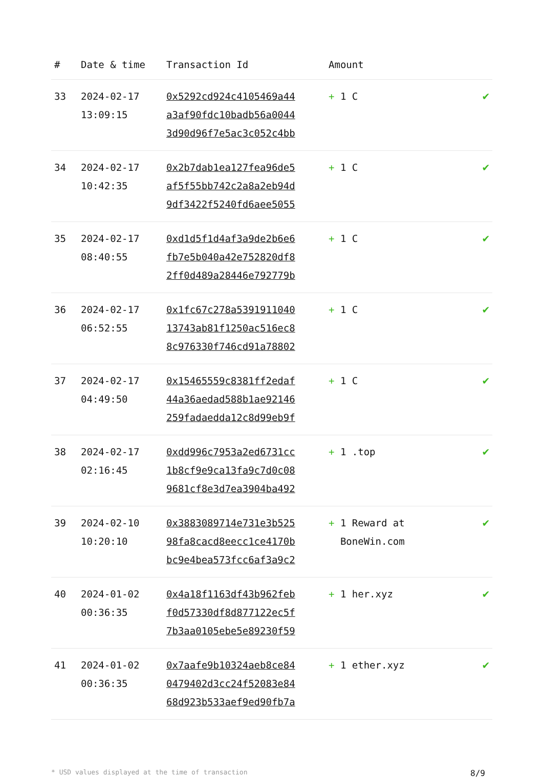| # | Date & time | Transaction Id | Amount | |
| --- | --- | --- | --- | --- |
| 33 | 2024-02-17 13:09:15 | 0x5292cd924c4105469a44 a3af90fdc10badb56a0044 3d90d96f7e5ac3c052c4bb | + 1 C | ✔ |
| 34 | 2024-02-17 10:42:35 | 0x2b7dab1ea127fea96de5 af5f55bb742c2a8a2eb94d 9df3422f5240fd6aee5055 | + 1 C | ✔ |
| 35 | 2024-02-17 08:40:55 | 0xd1d5f1d4af3a9de2b6e6 fb7e5b040a42e752820df8 2ff0d489a28446e792779b | + 1 C | ✔ |
| 36 | 2024-02-17 06:52:55 | 0x1fc67c278a5391911040 13743ab81f1250ac516ec8 8c976330f746cd91a78802 | + 1 C | ✔ |
| 37 | 2024-02-17 04:49:50 | 0x15465559c8381ff2edaf 44a36aedad588b1ae92146 259fadaedda12c8d99eb9f | + 1 C | ✔ |
| 38 | 2024-02-17 02:16:45 | 0xdd996c7953a2ed6731cc 1b8cf9e9ca13fa9c7d0c08 9681cf8e3d7ea3904ba492 | + 1 .top | ✔ |
| 39 | 2024-02-10 10:20:10 | 0x3883089714e731e3b525 98fa8cacd8eecc1ce4170b bc9e4bea573fcc6af3a9c2 | + 1 Reward at BoneWin.com | ✔ |
| 40 | 2024-01-02 00:36:35 | 0x4a18f1163df43b962feb f0d57330df8d877122ec5f 7b3aa0105ebe5e89230f59 | + 1 her.xyz | ✔ |
| 41 | 2024-01-02 00:36:35 | 0x7aafe9b10324aeb8ce84 0479402d3cc24f52083e84 68d923b533aef9ed90fb7a | + 1 ether.xyz | ✔ |
* USD values displayed at the time of transaction 8/9